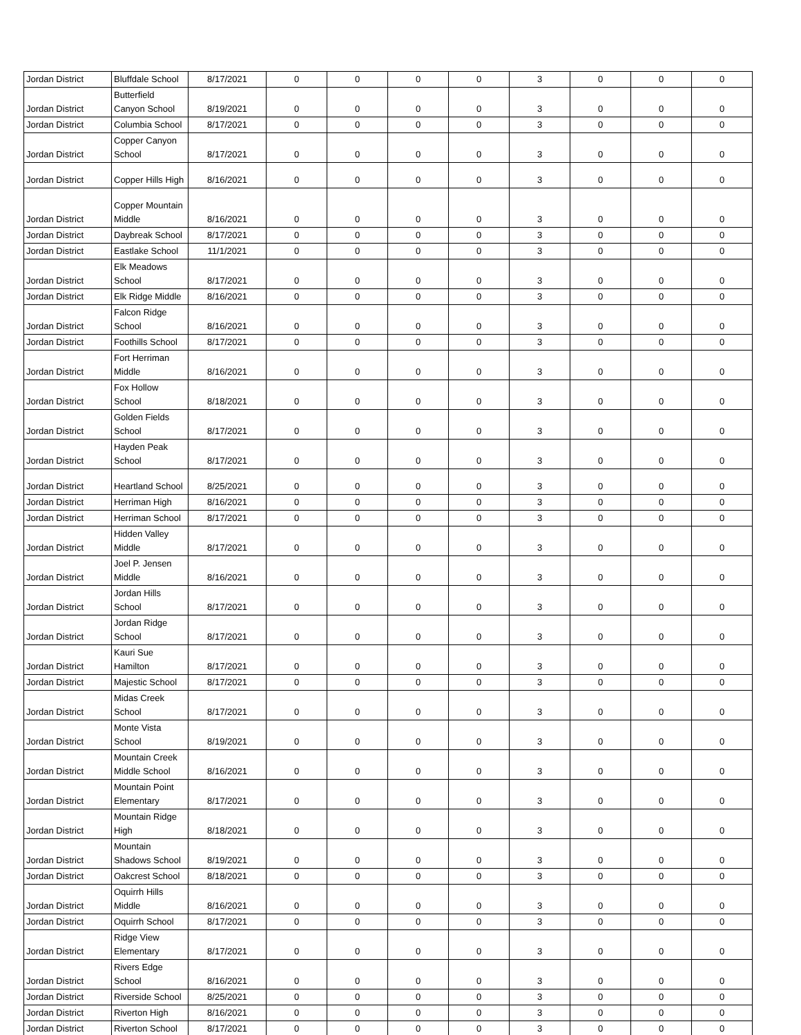| Jordan District | Bluffdale School | 8/17/2021 | 0 | 0 | 0 | 0 | 3 | 0 | 0 | 0 |
| Jordan District | Butterfield Canyon School | 8/19/2021 | 0 | 0 | 0 | 0 | 3 | 0 | 0 | 0 |
| Jordan District | Columbia School | 8/17/2021 | 0 | 0 | 0 | 0 | 3 | 0 | 0 | 0 |
| Jordan District | Copper Canyon School | 8/17/2021 | 0 | 0 | 0 | 0 | 3 | 0 | 0 | 0 |
| Jordan District | Copper Hills High | 8/16/2021 | 0 | 0 | 0 | 0 | 3 | 0 | 0 | 0 |
| Jordan District | Copper Mountain Middle | 8/16/2021 | 0 | 0 | 0 | 0 | 3 | 0 | 0 | 0 |
| Jordan District | Daybreak School | 8/17/2021 | 0 | 0 | 0 | 0 | 3 | 0 | 0 | 0 |
| Jordan District | Eastlake School | 11/1/2021 | 0 | 0 | 0 | 0 | 3 | 0 | 0 | 0 |
| Jordan District | Elk Meadows School | 8/17/2021 | 0 | 0 | 0 | 0 | 3 | 0 | 0 | 0 |
| Jordan District | Elk Ridge Middle | 8/16/2021 | 0 | 0 | 0 | 0 | 3 | 0 | 0 | 0 |
| Jordan District | Falcon Ridge School | 8/16/2021 | 0 | 0 | 0 | 0 | 3 | 0 | 0 | 0 |
| Jordan District | Foothills School | 8/17/2021 | 0 | 0 | 0 | 0 | 3 | 0 | 0 | 0 |
| Jordan District | Fort Herriman Middle | 8/16/2021 | 0 | 0 | 0 | 0 | 3 | 0 | 0 | 0 |
| Jordan District | Fox Hollow School | 8/18/2021 | 0 | 0 | 0 | 0 | 3 | 0 | 0 | 0 |
| Jordan District | Golden Fields School | 8/17/2021 | 0 | 0 | 0 | 0 | 3 | 0 | 0 | 0 |
| Jordan District | Hayden Peak School | 8/17/2021 | 0 | 0 | 0 | 0 | 3 | 0 | 0 | 0 |
| Jordan District | Heartland School | 8/25/2021 | 0 | 0 | 0 | 0 | 3 | 0 | 0 | 0 |
| Jordan District | Herriman High | 8/16/2021 | 0 | 0 | 0 | 0 | 3 | 0 | 0 | 0 |
| Jordan District | Herriman School | 8/17/2021 | 0 | 0 | 0 | 0 | 3 | 0 | 0 | 0 |
| Jordan District | Hidden Valley Middle | 8/17/2021 | 0 | 0 | 0 | 0 | 3 | 0 | 0 | 0 |
| Jordan District | Joel P. Jensen Middle | 8/16/2021 | 0 | 0 | 0 | 0 | 3 | 0 | 0 | 0 |
| Jordan District | Jordan Hills School | 8/17/2021 | 0 | 0 | 0 | 0 | 3 | 0 | 0 | 0 |
| Jordan District | Jordan Ridge School | 8/17/2021 | 0 | 0 | 0 | 0 | 3 | 0 | 0 | 0 |
| Jordan District | Kauri Sue Hamilton | 8/17/2021 | 0 | 0 | 0 | 0 | 3 | 0 | 0 | 0 |
| Jordan District | Majestic School | 8/17/2021 | 0 | 0 | 0 | 0 | 3 | 0 | 0 | 0 |
| Jordan District | Midas Creek School | 8/17/2021 | 0 | 0 | 0 | 0 | 3 | 0 | 0 | 0 |
| Jordan District | Monte Vista School | 8/19/2021 | 0 | 0 | 0 | 0 | 3 | 0 | 0 | 0 |
| Jordan District | Mountain Creek Middle School | 8/16/2021 | 0 | 0 | 0 | 0 | 3 | 0 | 0 | 0 |
| Jordan District | Mountain Point Elementary | 8/17/2021 | 0 | 0 | 0 | 0 | 3 | 0 | 0 | 0 |
| Jordan District | Mountain Ridge High | 8/18/2021 | 0 | 0 | 0 | 0 | 3 | 0 | 0 | 0 |
| Jordan District | Mountain Shadows School | 8/19/2021 | 0 | 0 | 0 | 0 | 3 | 0 | 0 | 0 |
| Jordan District | Oakcrest School | 8/18/2021 | 0 | 0 | 0 | 0 | 3 | 0 | 0 | 0 |
| Jordan District | Oquirrh Hills Middle | 8/16/2021 | 0 | 0 | 0 | 0 | 3 | 0 | 0 | 0 |
| Jordan District | Oquirrh School | 8/17/2021 | 0 | 0 | 0 | 0 | 3 | 0 | 0 | 0 |
| Jordan District | Ridge View Elementary | 8/17/2021 | 0 | 0 | 0 | 0 | 3 | 0 | 0 | 0 |
| Jordan District | Rivers Edge School | 8/16/2021 | 0 | 0 | 0 | 0 | 3 | 0 | 0 | 0 |
| Jordan District | Riverside School | 8/25/2021 | 0 | 0 | 0 | 0 | 3 | 0 | 0 | 0 |
| Jordan District | Riverton High | 8/16/2021 | 0 | 0 | 0 | 0 | 3 | 0 | 0 | 0 |
| Jordan District | Riverton School | 8/17/2021 | 0 | 0 | 0 | 0 | 3 | 0 | 0 | 0 |